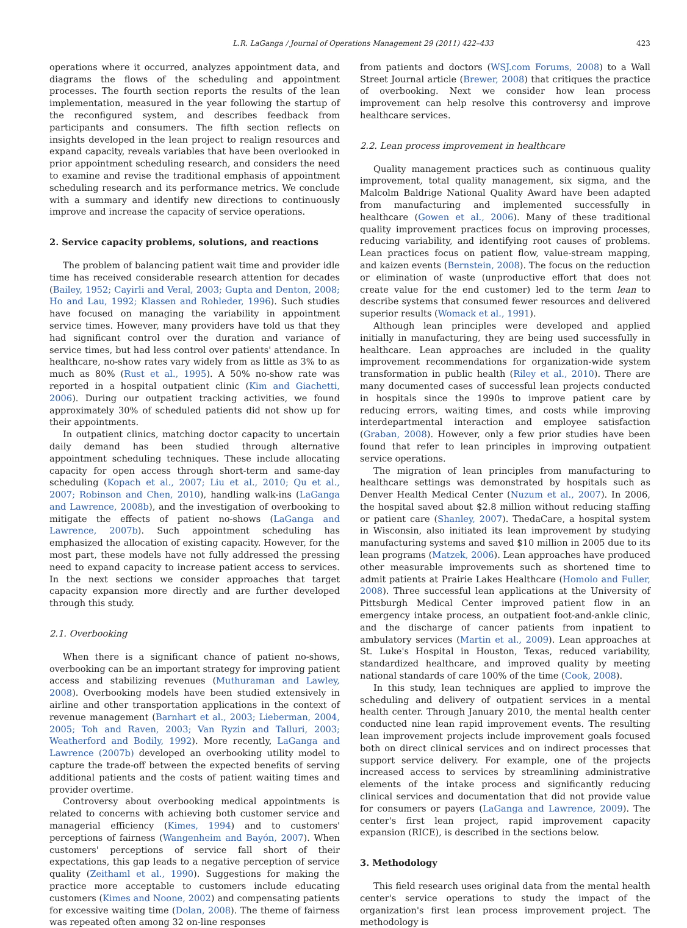L.R. LaGanga / Journal of Operations Management 29 (2011) 422–433 423
operations where it occurred, analyzes appointment data, and diagrams the flows of the scheduling and appointment processes. The fourth section reports the results of the lean implementation, measured in the year following the startup of the reconfigured system, and describes feedback from participants and consumers. The fifth section reflects on insights developed in the lean project to realign resources and expand capacity, reveals variables that have been overlooked in prior appointment scheduling research, and considers the need to examine and revise the traditional emphasis of appointment scheduling research and its performance metrics. We conclude with a summary and identify new directions to continuously improve and increase the capacity of service operations.
2. Service capacity problems, solutions, and reactions
The problem of balancing patient wait time and provider idle time has received considerable research attention for decades (Bailey, 1952; Cayirli and Veral, 2003; Gupta and Denton, 2008; Ho and Lau, 1992; Klassen and Rohleder, 1996). Such studies have focused on managing the variability in appointment service times. However, many providers have told us that they had significant control over the duration and variance of service times, but had less control over patients' attendance. In healthcare, no-show rates vary widely from as little as 3% to as much as 80% (Rust et al., 1995). A 50% no-show rate was reported in a hospital outpatient clinic (Kim and Giachetti, 2006). During our outpatient tracking activities, we found approximately 30% of scheduled patients did not show up for their appointments.
In outpatient clinics, matching doctor capacity to uncertain daily demand has been studied through alternative appointment scheduling techniques. These include allocating capacity for open access through short-term and same-day scheduling (Kopach et al., 2007; Liu et al., 2010; Qu et al., 2007; Robinson and Chen, 2010), handling walk-ins (LaGanga and Lawrence, 2008b), and the investigation of overbooking to mitigate the effects of patient no-shows (LaGanga and Lawrence, 2007b). Such appointment scheduling has emphasized the allocation of existing capacity. However, for the most part, these models have not fully addressed the pressing need to expand capacity to increase patient access to services. In the next sections we consider approaches that target capacity expansion more directly and are further developed through this study.
2.1. Overbooking
When there is a significant chance of patient no-shows, overbooking can be an important strategy for improving patient access and stabilizing revenues (Muthuraman and Lawley, 2008). Overbooking models have been studied extensively in airline and other transportation applications in the context of revenue management (Barnhart et al., 2003; Lieberman, 2004, 2005; Toh and Raven, 2003; Van Ryzin and Talluri, 2003; Weatherford and Bodily, 1992). More recently, LaGanga and Lawrence (2007b) developed an overbooking utility model to capture the trade-off between the expected benefits of serving additional patients and the costs of patient waiting times and provider overtime.
Controversy about overbooking medical appointments is related to concerns with achieving both customer service and managerial efficiency (Kimes, 1994) and to customers' perceptions of fairness (Wangenheim and Bayón, 2007). When customers' perceptions of service fall short of their expectations, this gap leads to a negative perception of service quality (Zeithaml et al., 1990). Suggestions for making the practice more acceptable to customers include educating customers (Kimes and Noone, 2002) and compensating patients for excessive waiting time (Dolan, 2008). The theme of fairness was repeated often among 32 on-line responses
from patients and doctors (WSJ.com Forums, 2008) to a Wall Street Journal article (Brewer, 2008) that critiques the practice of overbooking. Next we consider how lean process improvement can help resolve this controversy and improve healthcare services.
2.2. Lean process improvement in healthcare
Quality management practices such as continuous quality improvement, total quality management, six sigma, and the Malcolm Baldrige National Quality Award have been adapted from manufacturing and implemented successfully in healthcare (Gowen et al., 2006). Many of these traditional quality improvement practices focus on improving processes, reducing variability, and identifying root causes of problems. Lean practices focus on patient flow, value-stream mapping, and kaizen events (Bernstein, 2008). The focus on the reduction or elimination of waste (unproductive effort that does not create value for the end customer) led to the term lean to describe systems that consumed fewer resources and delivered superior results (Womack et al., 1991).
Although lean principles were developed and applied initially in manufacturing, they are being used successfully in healthcare. Lean approaches are included in the quality improvement recommendations for organization-wide system transformation in public health (Riley et al., 2010). There are many documented cases of successful lean projects conducted in hospitals since the 1990s to improve patient care by reducing errors, waiting times, and costs while improving interdepartmental interaction and employee satisfaction (Graban, 2008). However, only a few prior studies have been found that refer to lean principles in improving outpatient service operations.
The migration of lean principles from manufacturing to healthcare settings was demonstrated by hospitals such as Denver Health Medical Center (Nuzum et al., 2007). In 2006, the hospital saved about $2.8 million without reducing staffing or patient care (Shanley, 2007). ThedaCare, a hospital system in Wisconsin, also initiated its lean improvement by studying manufacturing systems and saved $10 million in 2005 due to its lean programs (Matzek, 2006). Lean approaches have produced other measurable improvements such as shortened time to admit patients at Prairie Lakes Healthcare (Homolo and Fuller, 2008). Three successful lean applications at the University of Pittsburgh Medical Center improved patient flow in an emergency intake process, an outpatient foot-and-ankle clinic, and the discharge of cancer patients from inpatient to ambulatory services (Martin et al., 2009). Lean approaches at St. Luke's Hospital in Houston, Texas, reduced variability, standardized healthcare, and improved quality by meeting national standards of care 100% of the time (Cook, 2008).
In this study, lean techniques are applied to improve the scheduling and delivery of outpatient services in a mental health center. Through January 2010, the mental health center conducted nine lean rapid improvement events. The resulting lean improvement projects include improvement goals focused both on direct clinical services and on indirect processes that support service delivery. For example, one of the projects increased access to services by streamlining administrative elements of the intake process and significantly reducing clinical services and documentation that did not provide value for consumers or payers (LaGanga and Lawrence, 2009). The center's first lean project, rapid improvement capacity expansion (RICE), is described in the sections below.
3. Methodology
This field research uses original data from the mental health center's service operations to study the impact of the organization's first lean process improvement project. The methodology is